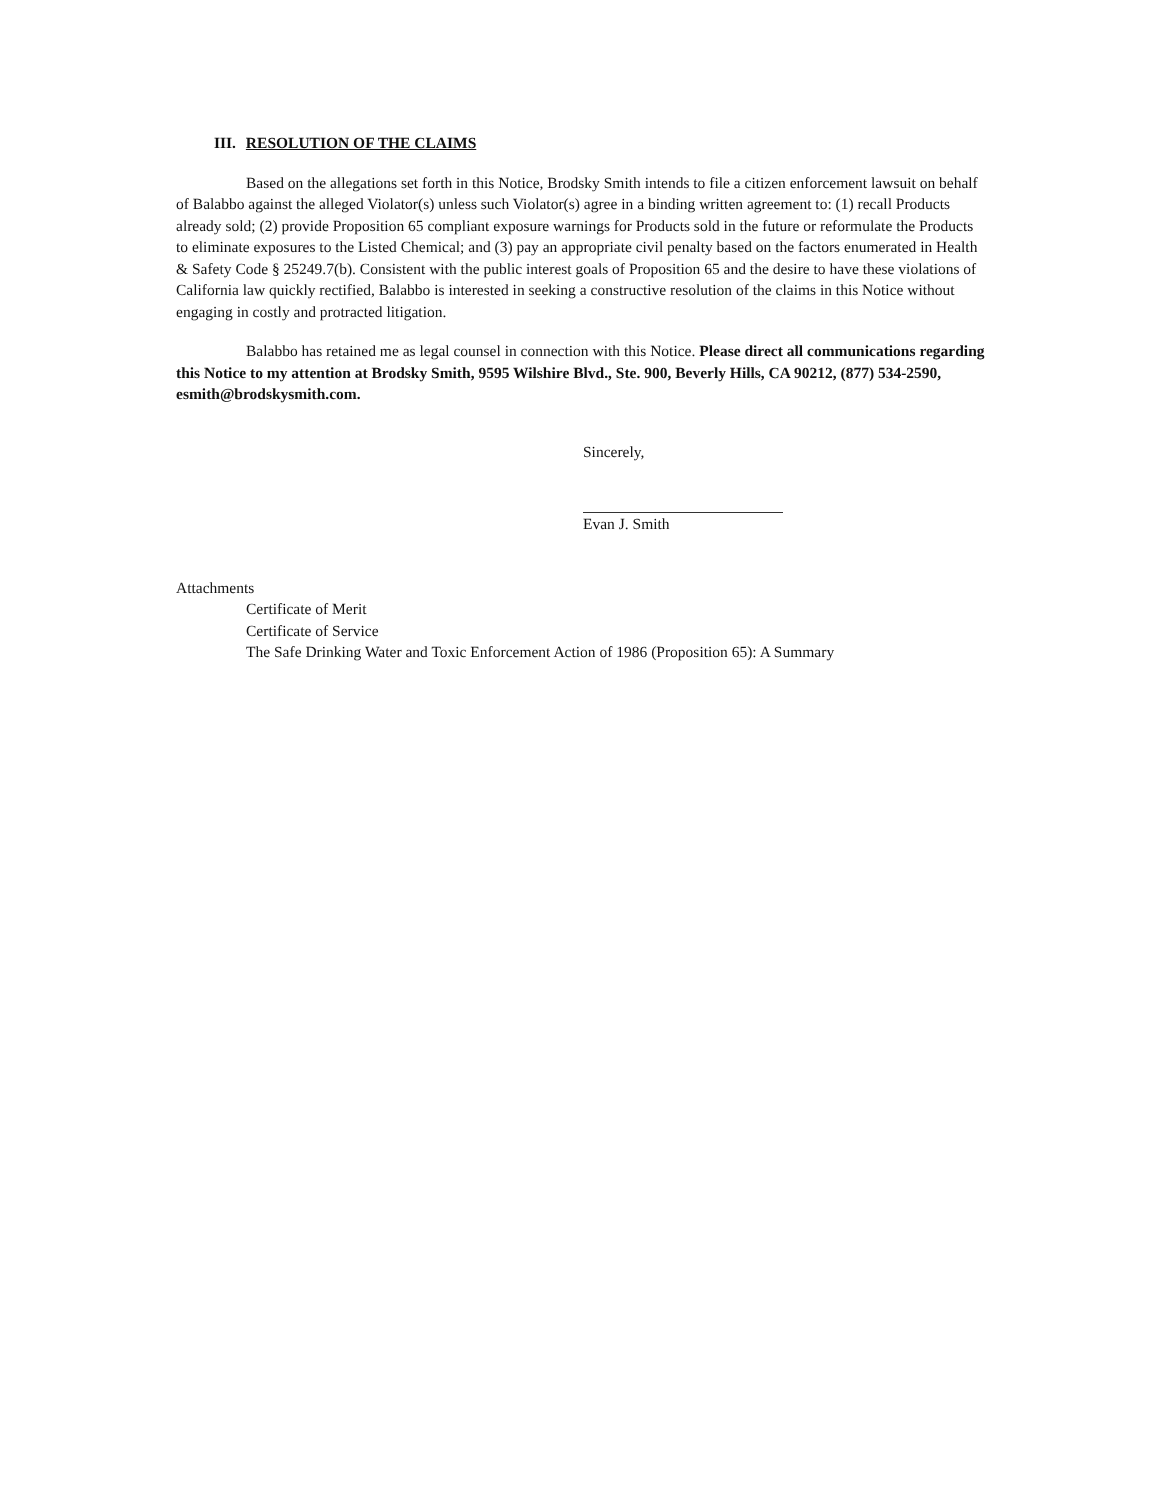III. RESOLUTION OF THE CLAIMS
Based on the allegations set forth in this Notice, Brodsky Smith intends to file a citizen enforcement lawsuit on behalf of Balabbo against the alleged Violator(s) unless such Violator(s) agree in a binding written agreement to: (1) recall Products already sold; (2) provide Proposition 65 compliant exposure warnings for Products sold in the future or reformulate the Products to eliminate exposures to the Listed Chemical; and (3) pay an appropriate civil penalty based on the factors enumerated in Health & Safety Code § 25249.7(b). Consistent with the public interest goals of Proposition 65 and the desire to have these violations of California law quickly rectified, Balabbo is interested in seeking a constructive resolution of the claims in this Notice without engaging in costly and protracted litigation.
Balabbo has retained me as legal counsel in connection with this Notice. Please direct all communications regarding this Notice to my attention at Brodsky Smith, 9595 Wilshire Blvd., Ste. 900, Beverly Hills, CA 90212, (877) 534-2590, esmith@brodskysmith.com.
Sincerely,
Evan J. Smith
Attachments
Certificate of Merit
Certificate of Service
The Safe Drinking Water and Toxic Enforcement Action of 1986 (Proposition 65): A Summary